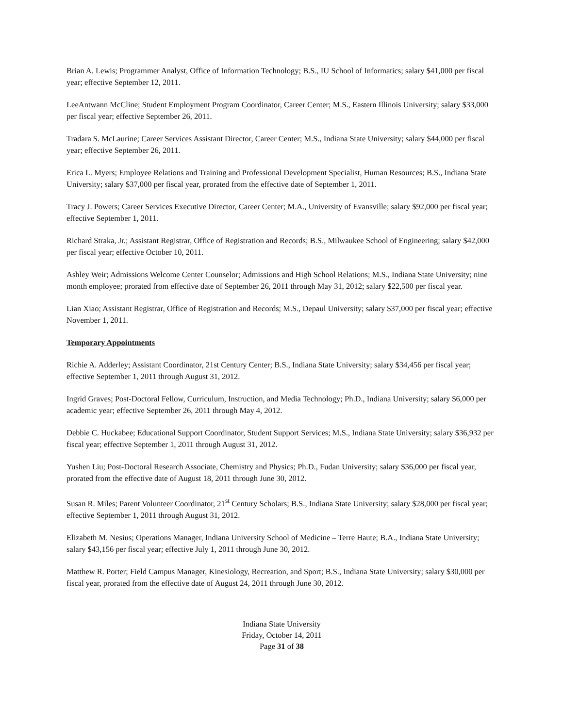Brian A. Lewis; Programmer Analyst, Office of Information Technology; B.S., IU School of Informatics; salary $41,000 per fiscal year; effective September 12, 2011.
LeeAntwann McCline; Student Employment Program Coordinator, Career Center; M.S., Eastern Illinois University; salary $33,000 per fiscal year; effective September 26, 2011.
Tradara S. McLaurine; Career Services Assistant Director, Career Center; M.S., Indiana State University; salary $44,000 per fiscal year; effective September 26, 2011.
Erica L. Myers; Employee Relations and Training and Professional Development Specialist, Human Resources; B.S., Indiana State University; salary $37,000 per fiscal year, prorated from the effective date of September 1, 2011.
Tracy J. Powers; Career Services Executive Director, Career Center; M.A., University of Evansville; salary $92,000 per fiscal year; effective September 1, 2011.
Richard Straka, Jr.; Assistant Registrar, Office of Registration and Records; B.S., Milwaukee School of Engineering; salary $42,000 per fiscal year; effective October 10, 2011.
Ashley Weir; Admissions Welcome Center Counselor; Admissions and High School Relations; M.S., Indiana State University; nine month employee; prorated from effective date of September 26, 2011 through May 31, 2012; salary $22,500 per fiscal year.
Lian Xiao; Assistant Registrar, Office of Registration and Records; M.S., Depaul University; salary $37,000 per fiscal year; effective November 1, 2011.
Temporary Appointments
Richie A. Adderley; Assistant Coordinator, 21st Century Center; B.S., Indiana State University; salary $34,456 per fiscal year; effective September 1, 2011 through August 31, 2012.
Ingrid Graves; Post-Doctoral Fellow, Curriculum, Instruction, and Media Technology; Ph.D., Indiana University; salary $6,000 per academic year; effective September 26, 2011 through May 4, 2012.
Debbie C. Huckabee; Educational Support Coordinator, Student Support Services; M.S., Indiana State University; salary $36,932 per fiscal year; effective September 1, 2011 through August 31, 2012.
Yushen Liu; Post-Doctoral Research Associate, Chemistry and Physics; Ph.D., Fudan University; salary $36,000 per fiscal year, prorated from the effective date of August 18, 2011 through June 30, 2012.
Susan R. Miles; Parent Volunteer Coordinator, 21<sup>st</sup> Century Scholars; B.S., Indiana State University; salary $28,000 per fiscal year; effective September 1, 2011 through August 31, 2012.
Elizabeth M. Nesius; Operations Manager, Indiana University School of Medicine – Terre Haute; B.A., Indiana State University; salary $43,156 per fiscal year; effective July 1, 2011 through June 30, 2012.
Matthew R. Porter; Field Campus Manager, Kinesiology, Recreation, and Sport; B.S., Indiana State University; salary $30,000 per fiscal year, prorated from the effective date of August 24, 2011 through June 30, 2012.
Indiana State University
Friday, October 14, 2011
Page 31 of 38